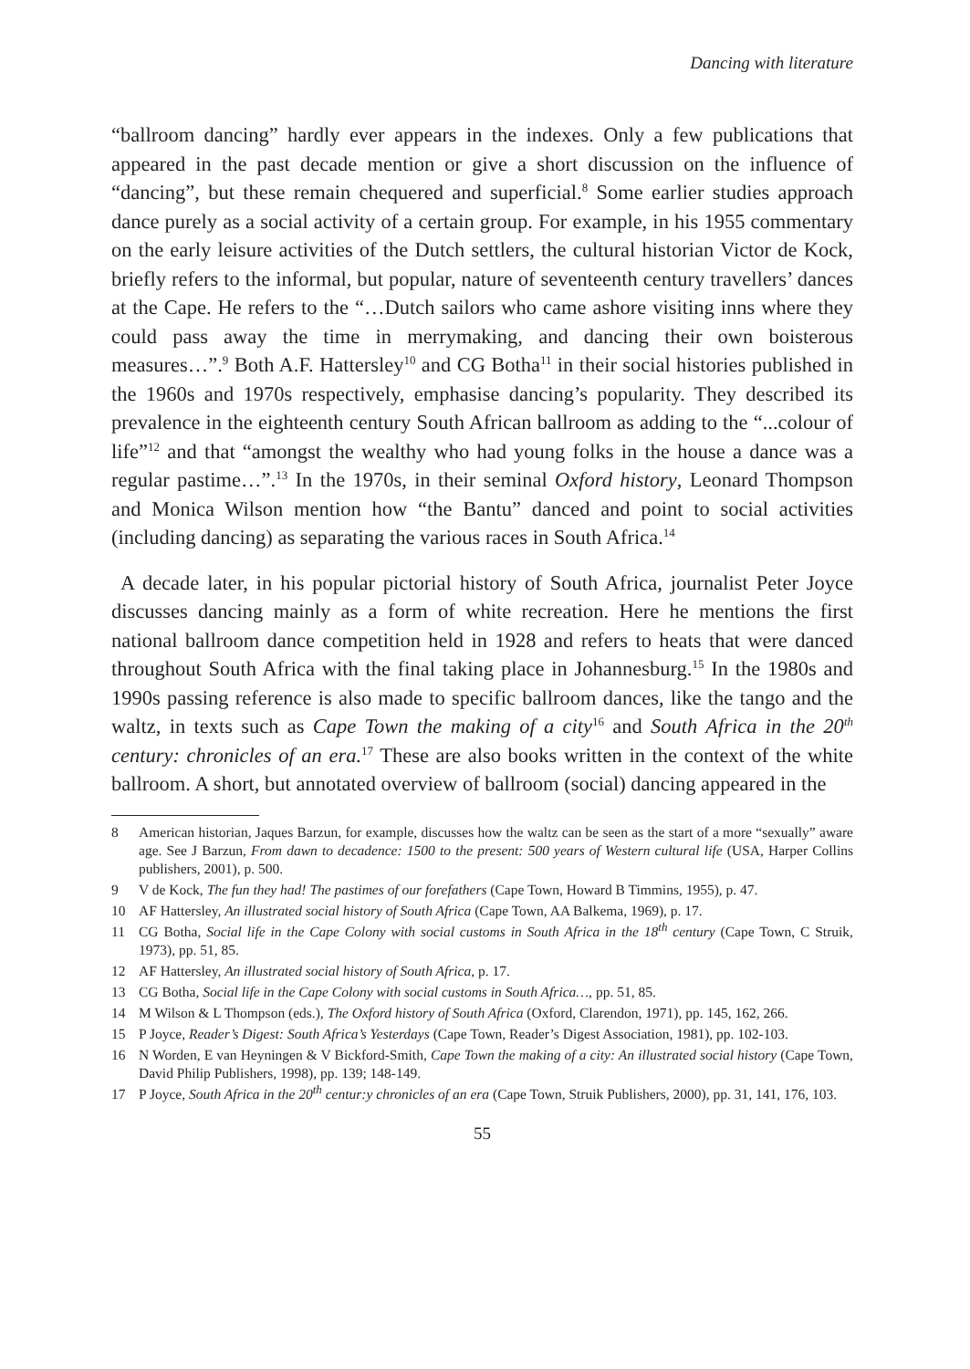Dancing with literature
“ballroom dancing” hardly ever appears in the indexes. Only a few publications that appeared in the past decade mention or give a short discussion on the influence of “dancing”, but these remain chequered and superficial.<sup>8</sup> Some earlier studies approach dance purely as a social activity of a certain group. For example, in his 1955 commentary on the early leisure activities of the Dutch settlers, the cultural historian Victor de Kock, briefly refers to the informal, but popular, nature of seventeenth century travellers’ dances at the Cape. He refers to the “…Dutch sailors who came ashore visiting inns where they could pass away the time in merrymaking, and dancing their own boisterous measures…”.<sup>9</sup> Both A.F. Hattersley<sup>10</sup> and CG Botha<sup>11</sup> in their social histories published in the 1960s and 1970s respectively, emphasise dancing’s popularity. They described its prevalence in the eighteenth century South African ballroom as adding to the “...colour of life”<sup>12</sup> and that “amongst the wealthy who had young folks in the house a dance was a regular pastime…”.<sup>13</sup> In the 1970s, in their seminal Oxford history, Leonard Thompson and Monica Wilson mention how “the Bantu” danced and point to social activities (including dancing) as separating the various races in South Africa.<sup>14</sup>
A decade later, in his popular pictorial history of South Africa, journalist Peter Joyce discusses dancing mainly as a form of white recreation. Here he mentions the first national ballroom dance competition held in 1928 and refers to heats that were danced throughout South Africa with the final taking place in Johannesburg.<sup>15</sup> In the 1980s and 1990s passing reference is also made to specific ballroom dances, like the tango and the waltz, in texts such as Cape Town the making of a city<sup>16</sup> and South Africa in the 20<sup>th</sup> century: chronicles of an era.<sup>17</sup> These are also books written in the context of the white ballroom. A short, but annotated overview of ballroom (social) dancing appeared in the
8 American historian, Jaques Barzun, for example, discusses how the waltz can be seen as the start of a more “sexually” aware age. See J Barzun, From dawn to decadence: 1500 to the present: 500 years of Western cultural life (USA, Harper Collins publishers, 2001), p. 500.
9 V de Kock, The fun they had! The pastimes of our forefathers (Cape Town, Howard B Timmins, 1955), p. 47.
10 AF Hattersley, An illustrated social history of South Africa (Cape Town, AA Balkema, 1969), p. 17.
11 CG Botha, Social life in the Cape Colony with social customs in South Africa in the 18<sup>th</sup> century (Cape Town, C Struik, 1973), pp. 51, 85.
12 AF Hattersley, An illustrated social history of South Africa, p. 17.
13 CG Botha, Social life in the Cape Colony with social customs in South Africa…, pp. 51, 85.
14 M Wilson & L Thompson (eds.), The Oxford history of South Africa (Oxford, Clarendon, 1971), pp. 145, 162, 266.
15 P Joyce, Reader’s Digest: South Africa’s Yesterdays (Cape Town, Reader’s Digest Association, 1981), pp. 102-103.
16 N Worden, E van Heyningen & V Bickford-Smith, Cape Town the making of a city: An illustrated social history (Cape Town, David Philip Publishers, 1998), pp. 139; 148-149.
17 P Joyce, South Africa in the 20<sup>th</sup> centur:y chronicles of an era (Cape Town, Struik Publishers, 2000), pp. 31, 141, 176, 103.
55